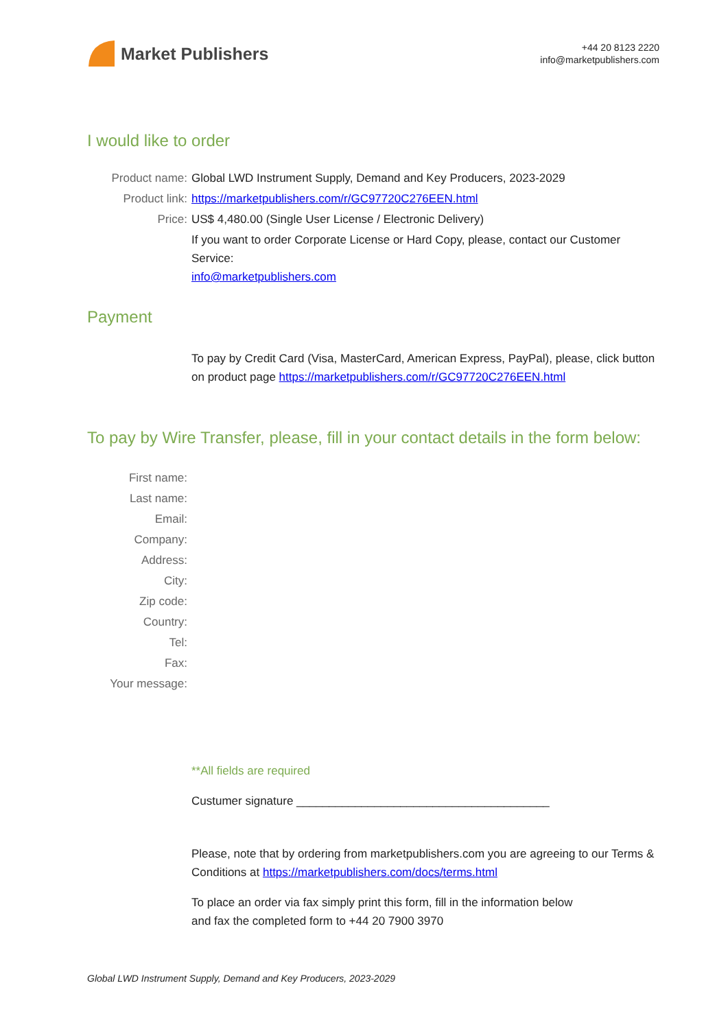Market Publishers
+44 20 8123 2220
info@marketpublishers.com
I would like to order
Product name: Global LWD Instrument Supply, Demand and Key Producers, 2023-2029
Product link: https://marketpublishers.com/r/GC97720C276EEN.html
Price: US$ 4,480.00 (Single User License / Electronic Delivery)
If you want to order Corporate License or Hard Copy, please, contact our Customer Service:
info@marketpublishers.com
Payment
To pay by Credit Card (Visa, MasterCard, American Express, PayPal), please, click button on product page https://marketpublishers.com/r/GC97720C276EEN.html
To pay by Wire Transfer, please, fill in your contact details in the form below:
First name:
Last name:
Email:
Company:
Address:
City:
Zip code:
Country:
Tel:
Fax:
Your message:
**All fields are required
Custumer signature _______________________________________
Please, note that by ordering from marketpublishers.com you are agreeing to our Terms & Conditions at https://marketpublishers.com/docs/terms.html
To place an order via fax simply print this form, fill in the information below
and fax the completed form to +44 20 7900 3970
Global LWD Instrument Supply, Demand and Key Producers, 2023-2029